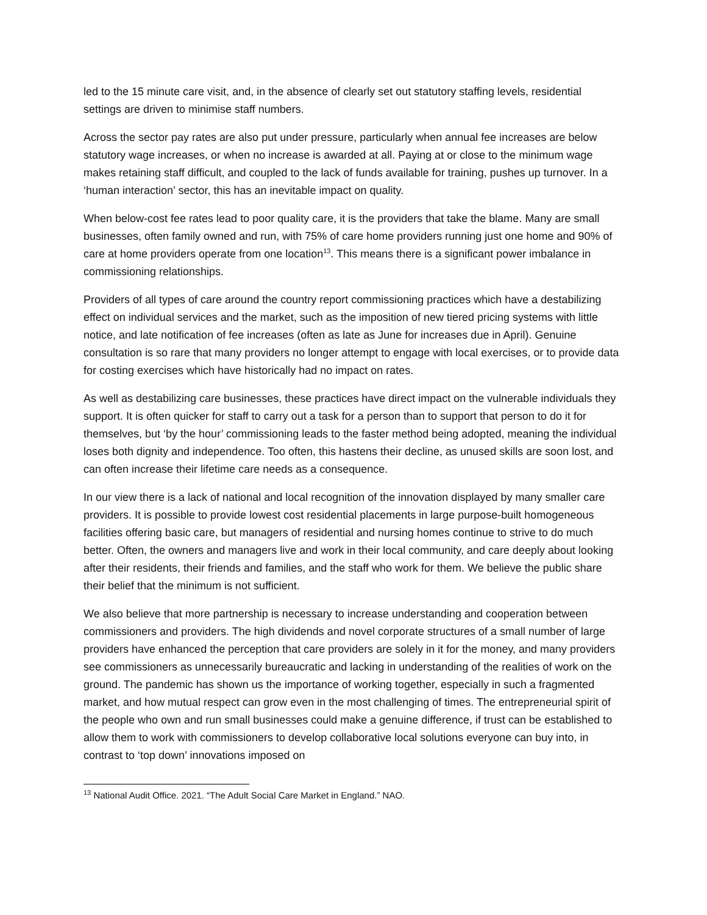led to the 15 minute care visit, and, in the absence of clearly set out statutory staffing levels, residential settings are driven to minimise staff numbers.
Across the sector pay rates are also put under pressure, particularly when annual fee increases are below statutory wage increases, or when no increase is awarded at all. Paying at or close to the minimum wage makes retaining staff difficult, and coupled to the lack of funds available for training, pushes up turnover. In a ‘human interaction’ sector, this has an inevitable impact on quality.
When below-cost fee rates lead to poor quality care, it is the providers that take the blame. Many are small businesses, often family owned and run, with 75% of care home providers running just one home and 90% of care at home providers operate from one location<sup>13</sup>. This means there is a significant power imbalance in commissioning relationships.
Providers of all types of care around the country report commissioning practices which have a destabilizing effect on individual services and the market, such as the imposition of new tiered pricing systems with little notice, and late notification of fee increases (often as late as June for increases due in April). Genuine consultation is so rare that many providers no longer attempt to engage with local exercises, or to provide data for costing exercises which have historically had no impact on rates.
As well as destabilizing care businesses, these practices have direct impact on the vulnerable individuals they support. It is often quicker for staff to carry out a task for a person than to support that person to do it for themselves, but ‘by the hour’ commissioning leads to the faster method being adopted, meaning the individual loses both dignity and independence. Too often, this hastens their decline, as unused skills are soon lost, and can often increase their lifetime care needs as a consequence.
In our view there is a lack of national and local recognition of the innovation displayed by many smaller care providers. It is possible to provide lowest cost residential placements in large purpose-built homogeneous facilities offering basic care, but managers of residential and nursing homes continue to strive to do much better. Often, the owners and managers live and work in their local community, and care deeply about looking after their residents, their friends and families, and the staff who work for them. We believe the public share their belief that the minimum is not sufficient.
We also believe that more partnership is necessary to increase understanding and cooperation between commissioners and providers. The high dividends and novel corporate structures of a small number of large providers have enhanced the perception that care providers are solely in it for the money, and many providers see commissioners as unnecessarily bureaucratic and lacking in understanding of the realities of work on the ground. The pandemic has shown us the importance of working together, especially in such a fragmented market, and how mutual respect can grow even in the most challenging of times. The entrepreneurial spirit of the people who own and run small businesses could make a genuine difference, if trust can be established to allow them to work with commissioners to develop collaborative local solutions everyone can buy into, in contrast to ‘top down’ innovations imposed on
<sup>13</sup> National Audit Office. 2021. “The Adult Social Care Market in England.” NAO.